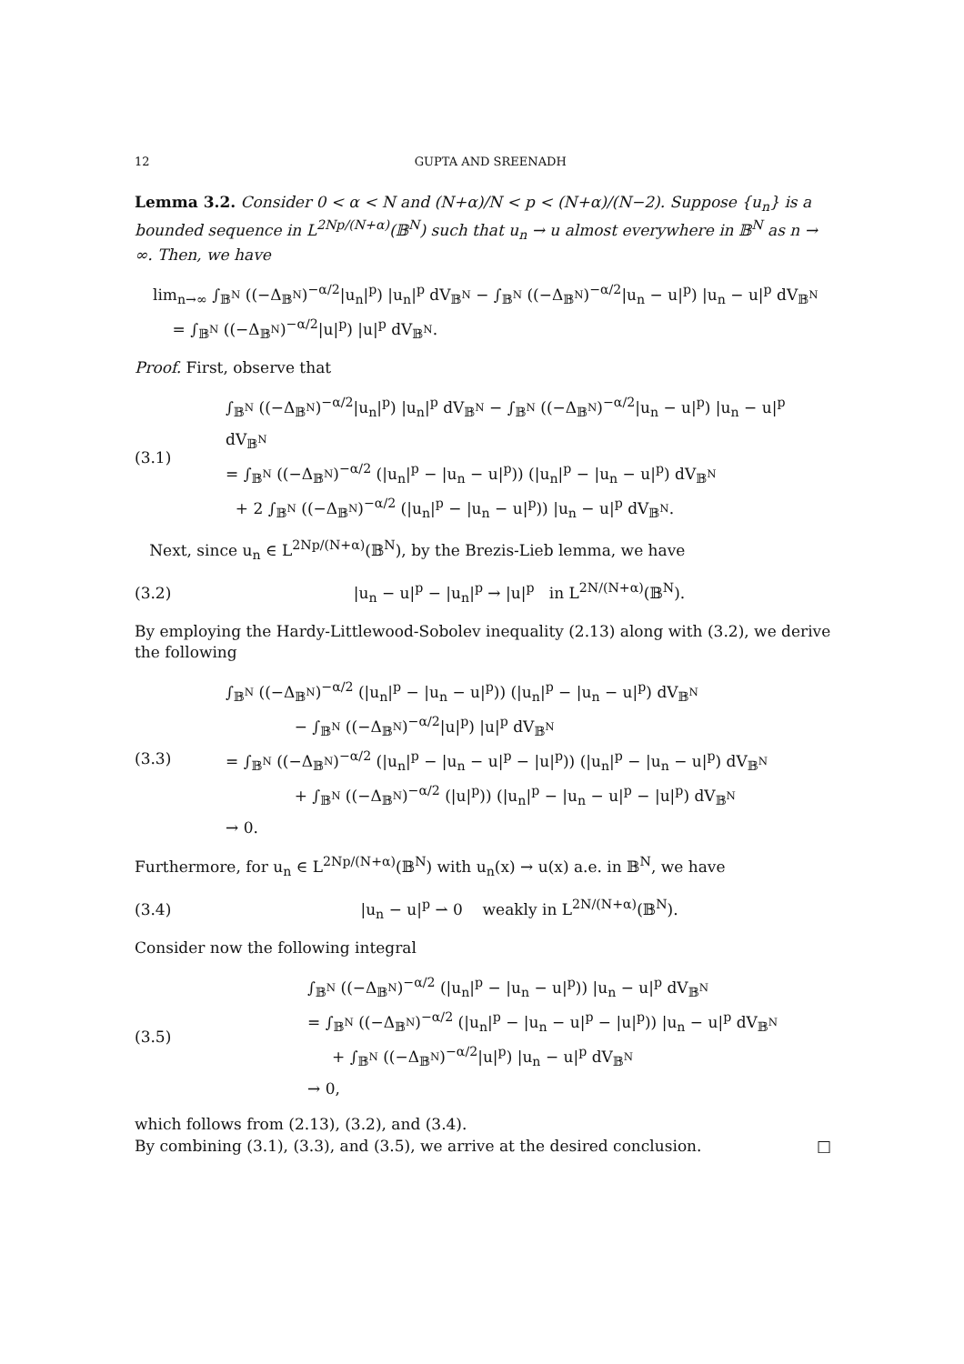12 GUPTA AND SREENADH
Lemma 3.2. Consider 0 < α < N and (N+α)/N < p < (N+α)/(N−2). Suppose {u<sub>n</sub>} is a bounded sequence in L<sup>2Np/(N+α)</sup>(𝔹<sup>N</sup>) such that u<sub>n</sub> → u almost everywhere in 𝔹<sup>N</sup> as n → ∞. Then, we have
lim<sub>n→∞</sub> ∫<sub>𝔹<sup>N</sup></sub> ((−Δ<sub>𝔹<sup>N</sup></sub>)<sup>−α/2</sup>|u<sub>n</sub>|<sup>p</sup>) |u<sub>n</sub>|<sup>p</sup> dV<sub>𝔹<sup>N</sup></sub> − ∫<sub>𝔹<sup>N</sup></sub> ((−Δ<sub>𝔹<sup>N</sup></sub>)<sup>−α/2</sup>|u<sub>n</sub> − u|<sup>p</sup>) |u<sub>n</sub> − u|<sup>p</sup> dV<sub>𝔹<sup>N</sup></sub>
= ∫<sub>𝔹<sup>N</sup></sub> ((−Δ<sub>𝔹<sup>N</sup></sub>)<sup>−α/2</sup>|u|<sup>p</sup>) |u|<sup>p</sup> dV<sub>𝔹<sup>N</sup></sub>.
Proof. First, observe that
(3.1) ∫<sub>𝔹<sup>N</sup></sub> ((−Δ<sub>𝔹<sup>N</sup></sub>)<sup>−α/2</sup>|u<sub>n</sub>|<sup>p</sup>) |u<sub>n</sub>|<sup>p</sup> dV<sub>𝔹<sup>N</sup></sub> − ∫<sub>𝔹<sup>N</sup></sub> ((−Δ<sub>𝔹<sup>N</sup></sub>)<sup>−α/2</sup>|u<sub>n</sub> − u|<sup>p</sup>) |u<sub>n</sub> − u|<sup>p</sup> dV<sub>𝔹<sup>N</sup></sub>
= ∫<sub>𝔹<sup>N</sup></sub> ((−Δ<sub>𝔹<sup>N</sup></sub>)<sup>−α/2</sup> (|u<sub>n</sub>|<sup>p</sup> − |u<sub>n</sub> − u|<sup>p</sup>)) (|u<sub>n</sub>|<sup>p</sup> − |u<sub>n</sub> − u|<sup>p</sup>) dV<sub>𝔹<sup>N</sup></sub>
+ 2 ∫<sub>𝔹<sup>N</sup></sub> ((−Δ<sub>𝔹<sup>N</sup></sub>)<sup>−α/2</sup> (|u<sub>n</sub>|<sup>p</sup> − |u<sub>n</sub> − u|<sup>p</sup>)) |u<sub>n</sub> − u|<sup>p</sup> dV<sub>𝔹<sup>N</sup></sub>.
Next, since u<sub>n</sub> ∈ L<sup>2Np/(N+α)</sup>(𝔹<sup>N</sup>), by the Brezis-Lieb lemma, we have
(3.2) |u<sub>n</sub> − u|<sup>p</sup> − |u<sub>n</sub>|<sup>p</sup> → |u|<sup>p</sup> in L<sup>2N/(N+α)</sup>(𝔹<sup>N</sup>).
By employing the Hardy-Littlewood-Sobolev inequality (2.13) along with (3.2), we derive the following
(3.3) ∫<sub>𝔹<sup>N</sup></sub> ((−Δ<sub>𝔹<sup>N</sup></sub>)<sup>−α/2</sup> (|u<sub>n</sub>|<sup>p</sup> − |u<sub>n</sub> − u|<sup>p</sup>)) (|u<sub>n</sub>|<sup>p</sup> − |u<sub>n</sub> − u|<sup>p</sup>) dV<sub>𝔹<sup>N</sup></sub>
− ∫<sub>𝔹<sup>N</sup></sub> ((−Δ<sub>𝔹<sup>N</sup></sub>)<sup>−α/2</sup>|u|<sup>p</sup>) |u|<sup>p</sup> dV<sub>𝔹<sup>N</sup></sub>
= ∫<sub>𝔹<sup>N</sup></sub> ((−Δ<sub>𝔹<sup>N</sup></sub>)<sup>−α/2</sup> (|u<sub>n</sub>|<sup>p</sup> − |u<sub>n</sub> − u|<sup>p</sup> − |u|<sup>p</sup>)) (|u<sub>n</sub>|<sup>p</sup> − |u<sub>n</sub> − u|<sup>p</sup>) dV<sub>𝔹<sup>N</sup></sub>
+ ∫<sub>𝔹<sup>N</sup></sub> ((−Δ<sub>𝔹<sup>N</sup></sub>)<sup>−α/2</sup> (|u|<sup>p</sup>)) (|u<sub>n</sub>|<sup>p</sup> − |u<sub>n</sub> − u|<sup>p</sup> − |u|<sup>p</sup>) dV<sub>𝔹<sup>N</sup></sub>
→ 0.
Furthermore, for u<sub>n</sub> ∈ L<sup>2Np/(N+α)</sup>(𝔹<sup>N</sup>) with u<sub>n</sub>(x) → u(x) a.e. in 𝔹<sup>N</sup>, we have
(3.4) |u<sub>n</sub> − u|<sup>p</sup> ⇀ 0 weakly in L<sup>2N/(N+α)</sup>(𝔹<sup>N</sup>).
Consider now the following integral
(3.5) ∫<sub>𝔹<sup>N</sup></sub> ((−Δ<sub>𝔹<sup>N</sup></sub>)<sup>−α/2</sup> (|u<sub>n</sub>|<sup>p</sup> − |u<sub>n</sub> − u|<sup>p</sup>)) |u<sub>n</sub> − u|<sup>p</sup> dV<sub>𝔹<sup>N</sup></sub>
= ∫<sub>𝔹<sup>N</sup></sub> ((−Δ<sub>𝔹<sup>N</sup></sub>)<sup>−α/2</sup> (|u<sub>n</sub>|<sup>p</sup> − |u<sub>n</sub> − u|<sup>p</sup> − |u|<sup>p</sup>)) |u<sub>n</sub> − u|<sup>p</sup> dV<sub>𝔹<sup>N</sup></sub>
+ ∫<sub>𝔹<sup>N</sup></sub> ((−Δ<sub>𝔹<sup>N</sup></sub>)<sup>−α/2</sup>|u|<sup>p</sup>) |u<sub>n</sub> − u|<sup>p</sup> dV<sub>𝔹<sup>N</sup></sub>
→ 0,
which follows from (2.13), (3.2), and (3.4).
By combining (3.1), (3.3), and (3.5), we arrive at the desired conclusion. □